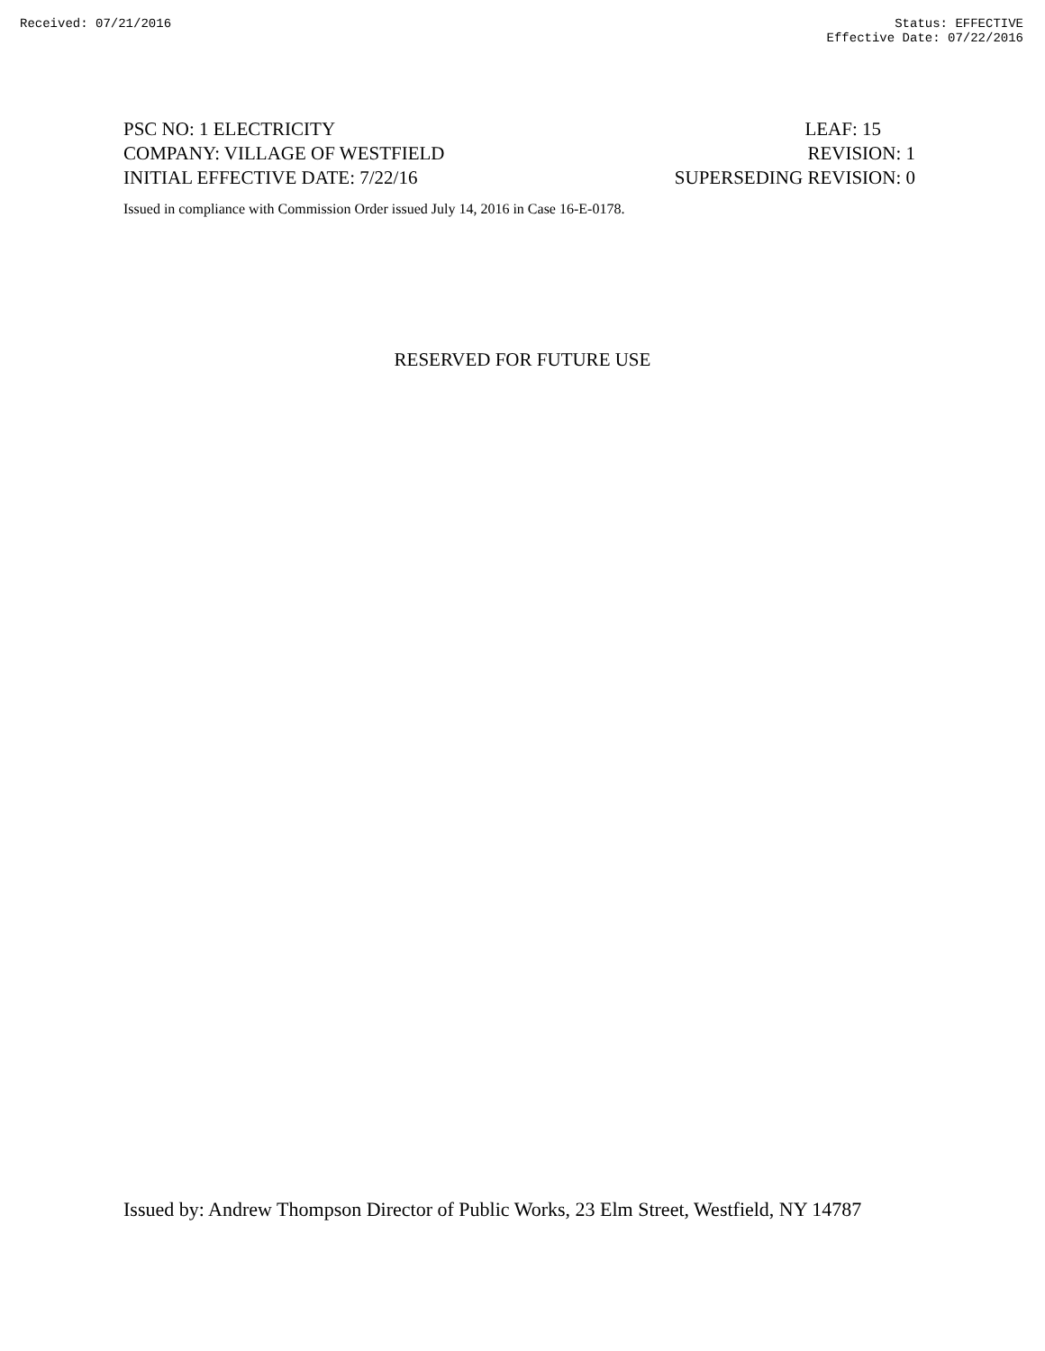Received: 07/21/2016 Status: EFFECTIVE
Effective Date: 07/22/2016
PSC NO: 1 ELECTRICITY LEAF: 15
COMPANY: VILLAGE OF WESTFIELD REVISION: 1
INITIAL EFFECTIVE DATE: 7/22/16 SUPERSEDING REVISION: 0
Issued in compliance with Commission Order issued July 14, 2016 in Case 16-E-0178.
RESERVED FOR FUTURE USE
Issued by: Andrew Thompson Director of Public Works, 23 Elm Street, Westfield, NY 14787